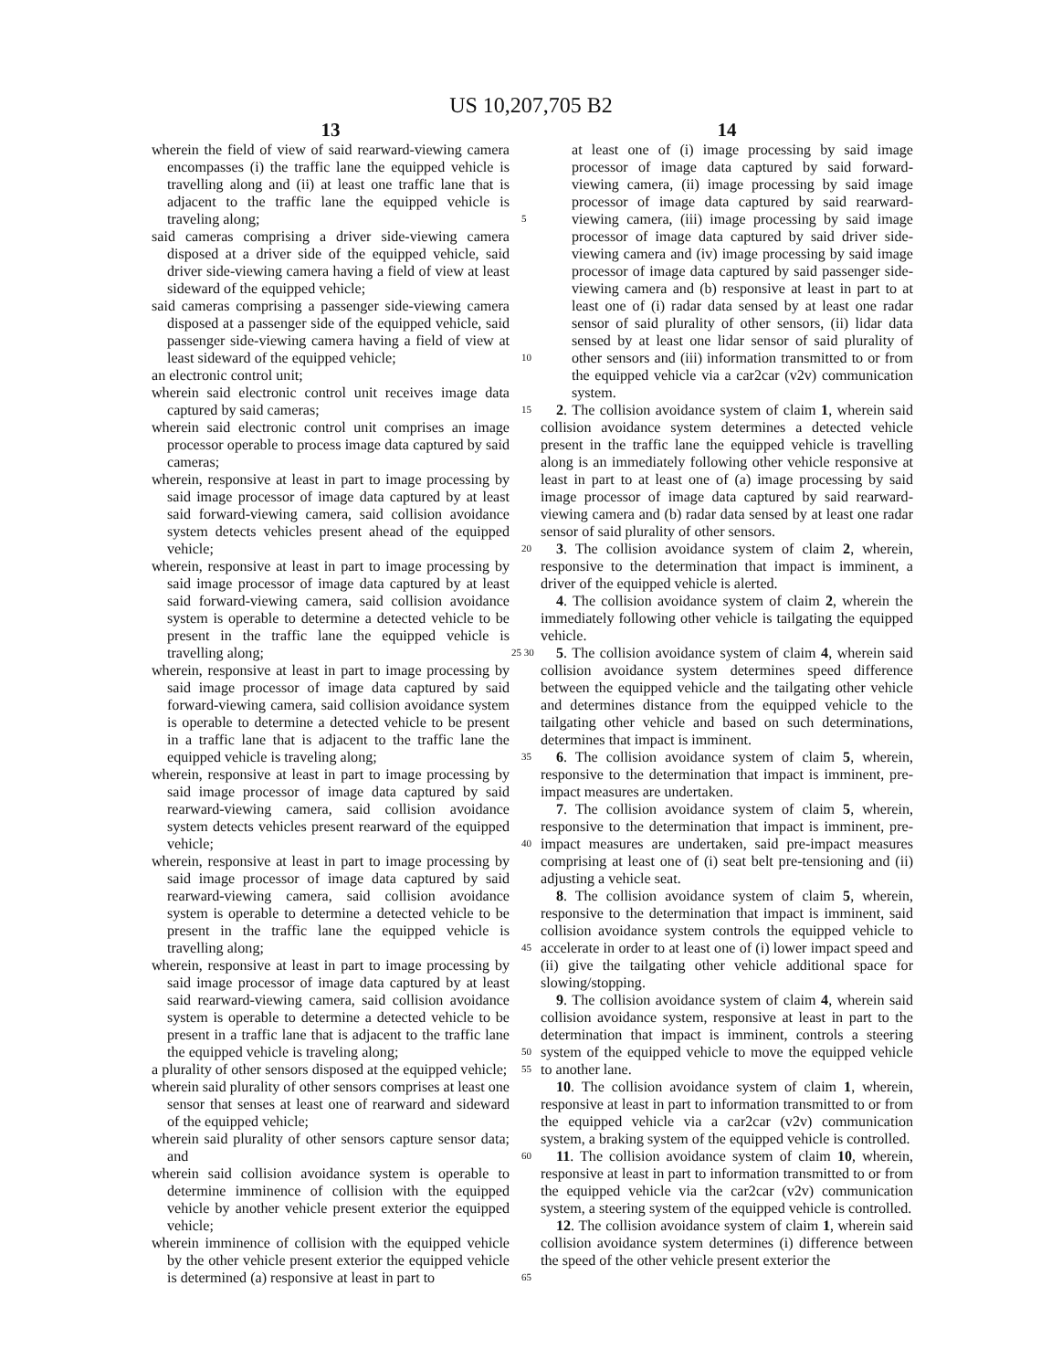US 10,207,705 B2
13
wherein the field of view of said rearward-viewing camera encompasses (i) the traffic lane the equipped vehicle is travelling along and (ii) at least one traffic lane that is adjacent to the traffic lane the equipped vehicle is traveling along; 5
said cameras comprising a driver side-viewing camera disposed at a driver side of the equipped vehicle, said driver side-viewing camera having a field of view at least sideward of the equipped vehicle;
said cameras comprising a passenger side-viewing camera disposed at a passenger side of the equipped vehicle, said passenger side-viewing camera having a field of view at least sideward of the equipped vehicle; 10
an electronic control unit;
wherein said electronic control unit receives image data captured by said cameras; 15
wherein said electronic control unit comprises an image processor operable to process image data captured by said cameras;
wherein, responsive at least in part to image processing by said image processor of image data captured by at least said forward-viewing camera, said collision avoidance system detects vehicles present ahead of the equipped vehicle; 20
wherein, responsive at least in part to image processing by said image processor of image data captured by at least said forward-viewing camera, said collision avoidance system is operable to determine a detected vehicle to be present in the traffic lane the equipped vehicle is travelling along; 25 30
wherein, responsive at least in part to image processing by said image processor of image data captured by said forward-viewing camera, said collision avoidance system is operable to determine a detected vehicle to be present in a traffic lane that is adjacent to the traffic lane the equipped vehicle is traveling along; 35
wherein, responsive at least in part to image processing by said image processor of image data captured by said rearward-viewing camera, said collision avoidance system detects vehicles present rearward of the equipped vehicle; 40
wherein, responsive at least in part to image processing by said image processor of image data captured by said rearward-viewing camera, said collision avoidance system is operable to determine a detected vehicle to be present in the traffic lane the equipped vehicle is travelling along; 45
wherein, responsive at least in part to image processing by said image processor of image data captured by at least said rearward-viewing camera, said collision avoidance system is operable to determine a detected vehicle to be present in a traffic lane that is adjacent to the traffic lane the equipped vehicle is traveling along; 50
a plurality of other sensors disposed at the equipped vehicle; 55
wherein said plurality of other sensors comprises at least one sensor that senses at least one of rearward and sideward of the equipped vehicle;
wherein said plurality of other sensors capture sensor data; and 60
wherein said collision avoidance system is operable to determine imminence of collision with the equipped vehicle by another vehicle present exterior the equipped vehicle;
wherein imminence of collision with the equipped vehicle by the other vehicle present exterior the equipped vehicle is determined (a) responsive at least in part to 65
14
at least one of (i) image processing by said image processor of image data captured by said forward-viewing camera, (ii) image processing by said image processor of image data captured by said rearward-viewing camera, (iii) image processing by said image processor of image data captured by said driver side-viewing camera and (iv) image processing by said image processor of image data captured by said passenger side-viewing camera and (b) responsive at least in part to at least one of (i) radar data sensed by at least one radar sensor of said plurality of other sensors, (ii) lidar data sensed by at least one lidar sensor of said plurality of other sensors and (iii) information transmitted to or from the equipped vehicle via a car2car (v2v) communication system.
2. The collision avoidance system of claim 1, wherein said collision avoidance system determines a detected vehicle present in the traffic lane the equipped vehicle is travelling along is an immediately following other vehicle responsive at least in part to at least one of (a) image processing by said image processor of image data captured by said rearward-viewing camera and (b) radar data sensed by at least one radar sensor of said plurality of other sensors.
3. The collision avoidance system of claim 2, wherein, responsive to the determination that impact is imminent, a driver of the equipped vehicle is alerted.
4. The collision avoidance system of claim 2, wherein the immediately following other vehicle is tailgating the equipped vehicle.
5. The collision avoidance system of claim 4, wherein said collision avoidance system determines speed difference between the equipped vehicle and the tailgating other vehicle and determines distance from the equipped vehicle to the tailgating other vehicle and based on such determinations, determines that impact is imminent.
6. The collision avoidance system of claim 5, wherein, responsive to the determination that impact is imminent, pre-impact measures are undertaken.
7. The collision avoidance system of claim 5, wherein, responsive to the determination that impact is imminent, pre-impact measures are undertaken, said pre-impact measures comprising at least one of (i) seat belt pre-tensioning and (ii) adjusting a vehicle seat.
8. The collision avoidance system of claim 5, wherein, responsive to the determination that impact is imminent, said collision avoidance system controls the equipped vehicle to accelerate in order to at least one of (i) lower impact speed and (ii) give the tailgating other vehicle additional space for slowing/stopping.
9. The collision avoidance system of claim 4, wherein said collision avoidance system, responsive at least in part to the determination that impact is imminent, controls a steering system of the equipped vehicle to move the equipped vehicle to another lane.
10. The collision avoidance system of claim 1, wherein, responsive at least in part to information transmitted to or from the equipped vehicle via a car2car (v2v) communication system, a braking system of the equipped vehicle is controlled.
11. The collision avoidance system of claim 10, wherein, responsive at least in part to information transmitted to or from the equipped vehicle via the car2car (v2v) communication system, a steering system of the equipped vehicle is controlled.
12. The collision avoidance system of claim 1, wherein said collision avoidance system determines (i) difference between the speed of the other vehicle present exterior the